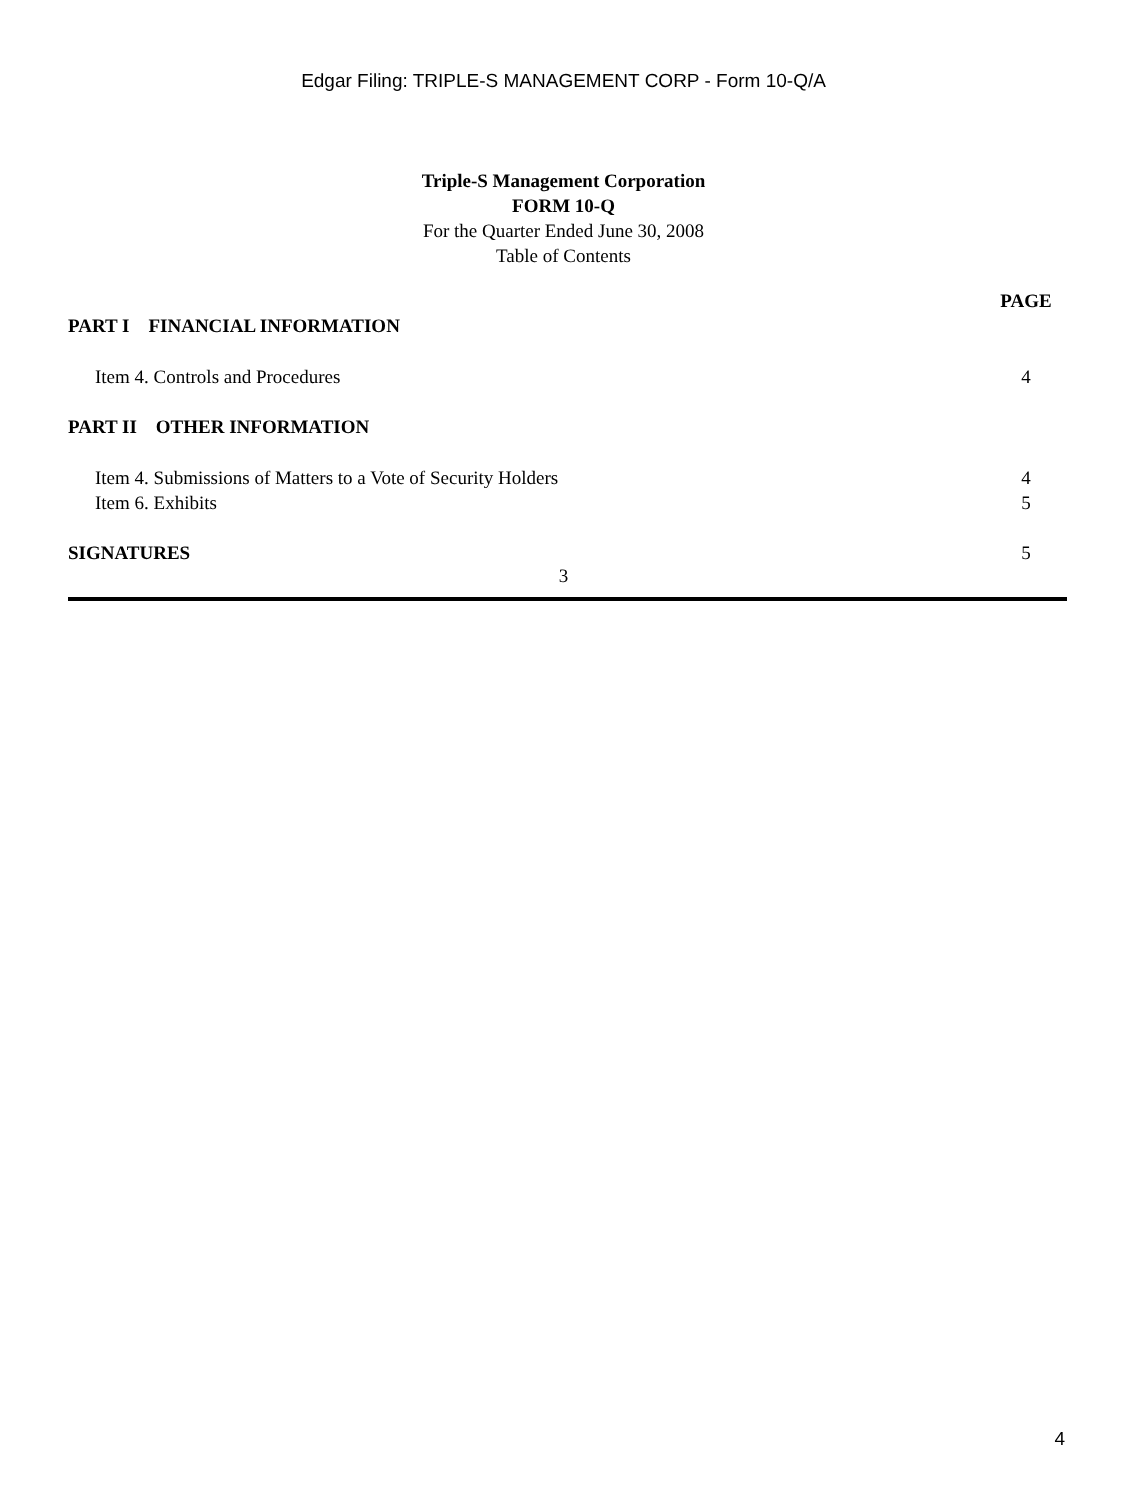Edgar Filing: TRIPLE-S MANAGEMENT CORP - Form 10-Q/A
Triple-S Management Corporation
FORM 10-Q
For the Quarter Ended June 30, 2008
Table of Contents
| | PAGE |
| PART I FINANCIAL INFORMATION | |
| Item 4. Controls and Procedures | 4 |
| PART II OTHER INFORMATION | |
| Item 4. Submissions of Matters to a Vote of Security Holders | 4 |
| Item 6. Exhibits | 5 |
| SIGNATURES | 5 |
3
4